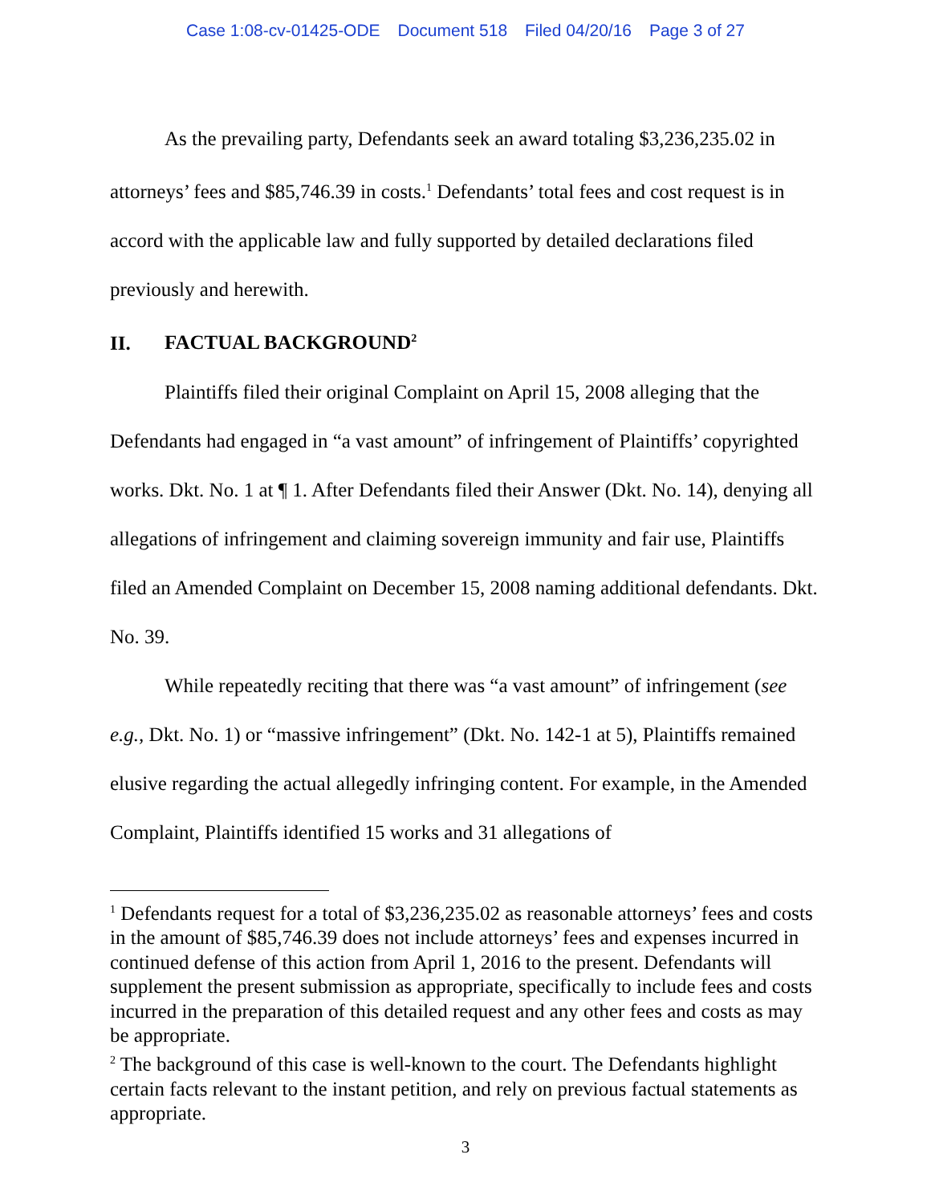Case 1:08-cv-01425-ODE Document 518 Filed 04/20/16 Page 3 of 27
As the prevailing party, Defendants seek an award totaling $3,236,235.02 in attorneys’ fees and $85,746.39 in costs.<sup>1</sup> Defendants’ total fees and cost request is in accord with the applicable law and fully supported by detailed declarations filed previously and herewith.
II. FACTUAL BACKGROUND<sup>2</sup>
Plaintiffs filed their original Complaint on April 15, 2008 alleging that the Defendants had engaged in “a vast amount” of infringement of Plaintiffs’ copyrighted works. Dkt. No. 1 at ¶ 1. After Defendants filed their Answer (Dkt. No. 14), denying all allegations of infringement and claiming sovereign immunity and fair use, Plaintiffs filed an Amended Complaint on December 15, 2008 naming additional defendants. Dkt. No. 39.
While repeatedly reciting that there was “a vast amount” of infringement (see e.g., Dkt. No. 1) or “massive infringement” (Dkt. No. 142-1 at 5), Plaintiffs remained elusive regarding the actual allegedly infringing content. For example, in the Amended Complaint, Plaintiffs identified 15 works and 31 allegations of
<sup>1</sup> Defendants request for a total of $3,236,235.02 as reasonable attorneys’ fees and costs in the amount of $85,746.39 does not include attorneys’ fees and expenses incurred in continued defense of this action from April 1, 2016 to the present. Defendants will supplement the present submission as appropriate, specifically to include fees and costs incurred in the preparation of this detailed request and any other fees and costs as may be appropriate.
<sup>2</sup> The background of this case is well-known to the court. The Defendants highlight certain facts relevant to the instant petition, and rely on previous factual statements as appropriate.
3